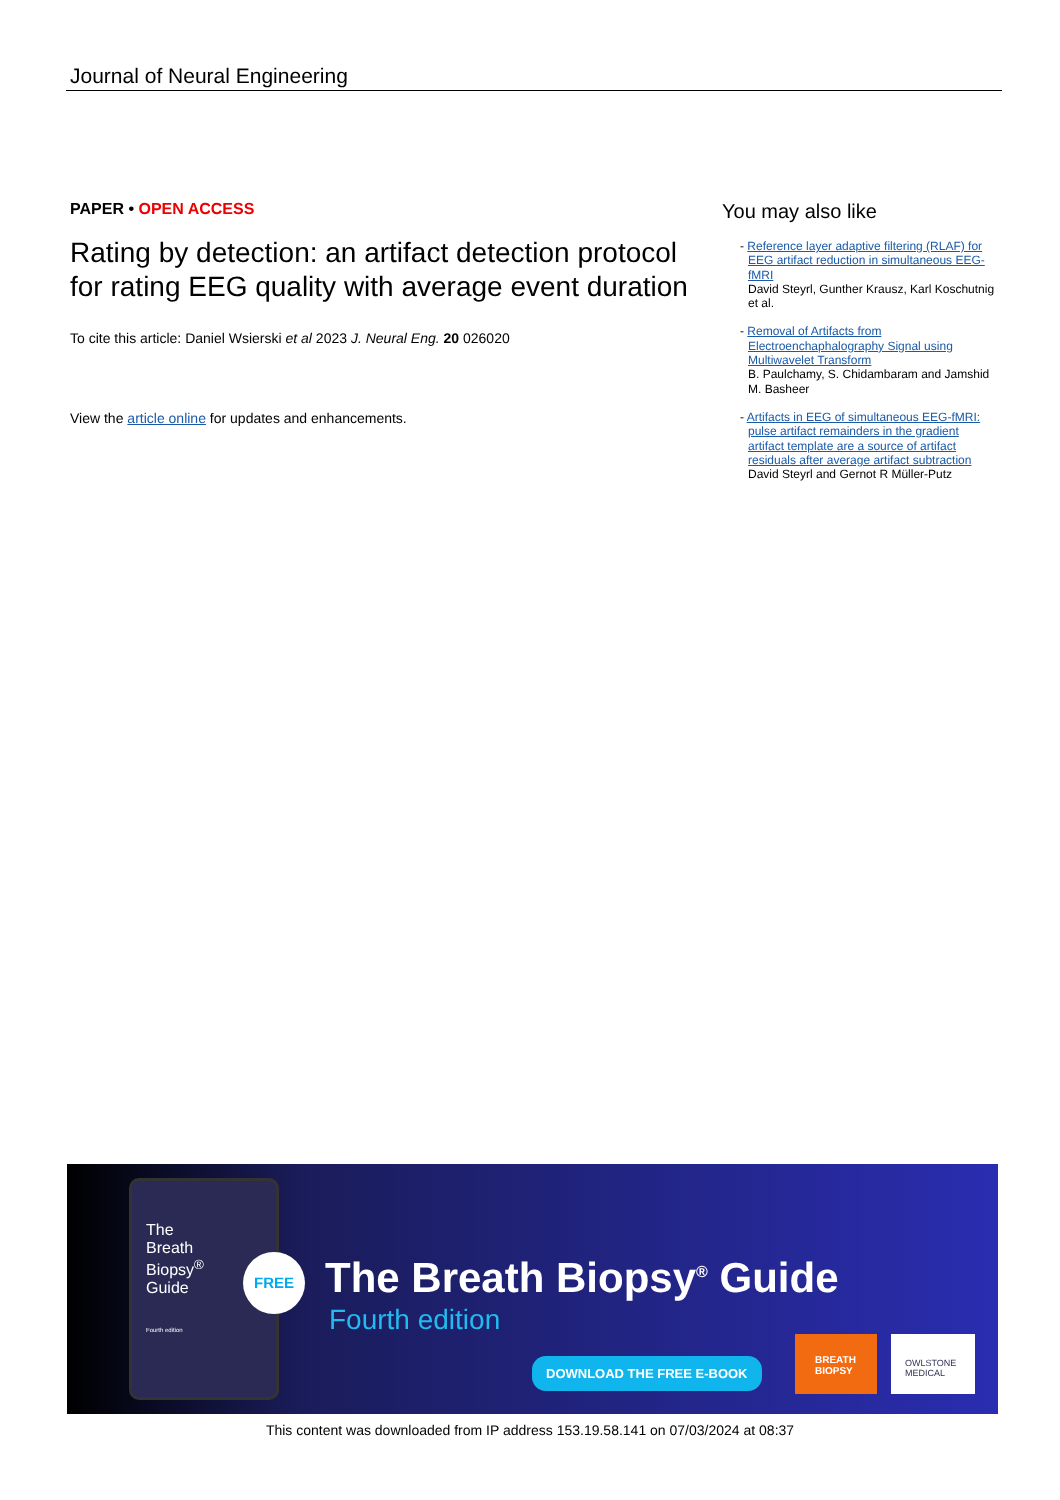Journal of Neural Engineering
PAPER • OPEN ACCESS
Rating by detection: an artifact detection protocol for rating EEG quality with average event duration
To cite this article: Daniel Wsierski et al 2023 J. Neural Eng. 20 026020
View the article online for updates and enhancements.
You may also like
- Reference layer adaptive filtering (RLAF) for EEG artifact reduction in simultaneous EEG-fMRI
David Steyrl, Gunther Krausz, Karl Koschutnig et al.
- Removal of Artifacts from Electroenchaphalography Signal using Multiwavelet Transform
B. Paulchamy, S. Chidambaram and Jamshid M. Basheer
- Artifacts in EEG of simultaneous EEG-fMRI: pulse artifact remainders in the gradient artifact template are a source of artifact residuals after average artifact subtraction
David Steyrl and Gernot R Müller-Putz
The
Breath
Biopsy<sup>®</sup>
Guide
Fourth edition
FREE The Breath Biopsy<sup>®</sup> Guide
Fourth edition
DOWNLOAD THE FREE E-BOOK
BREATH
BIOPSY
OWLSTONE
MEDICAL
This content was downloaded from IP address 153.19.58.141 on 07/03/2024 at 08:37